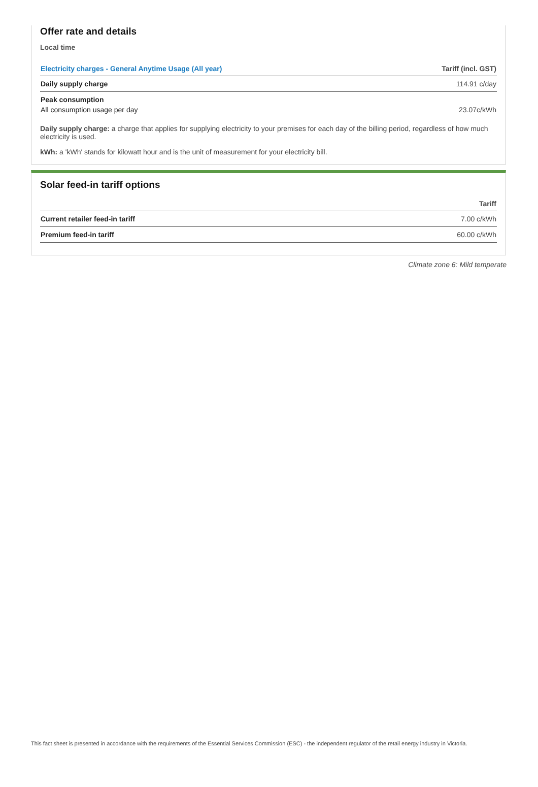Offer rate and details
Local time
| Electricity charges - General Anytime Usage (All year) | Tariff (incl. GST) |
| --- | --- |
| Daily supply charge | 114.91 c/day |
| Peak consumption | |
| All consumption usage per day | 23.07c/kWh |
Daily supply charge: a charge that applies for supplying electricity to your premises for each day of the billing period, regardless of how much electricity is used.
kWh: a 'kWh' stands for kilowatt hour and is the unit of measurement for your electricity bill.
Solar feed-in tariff options
| | Tariff |
| --- | --- |
| Current retailer feed-in tariff | 7.00 c/kWh |
| Premium feed-in tariff | 60.00 c/kWh |
Climate zone 6: Mild temperate
This fact sheet is presented in accordance with the requirements of the Essential Services Commission (ESC) - the independent regulator of the retail energy industry in Victoria.